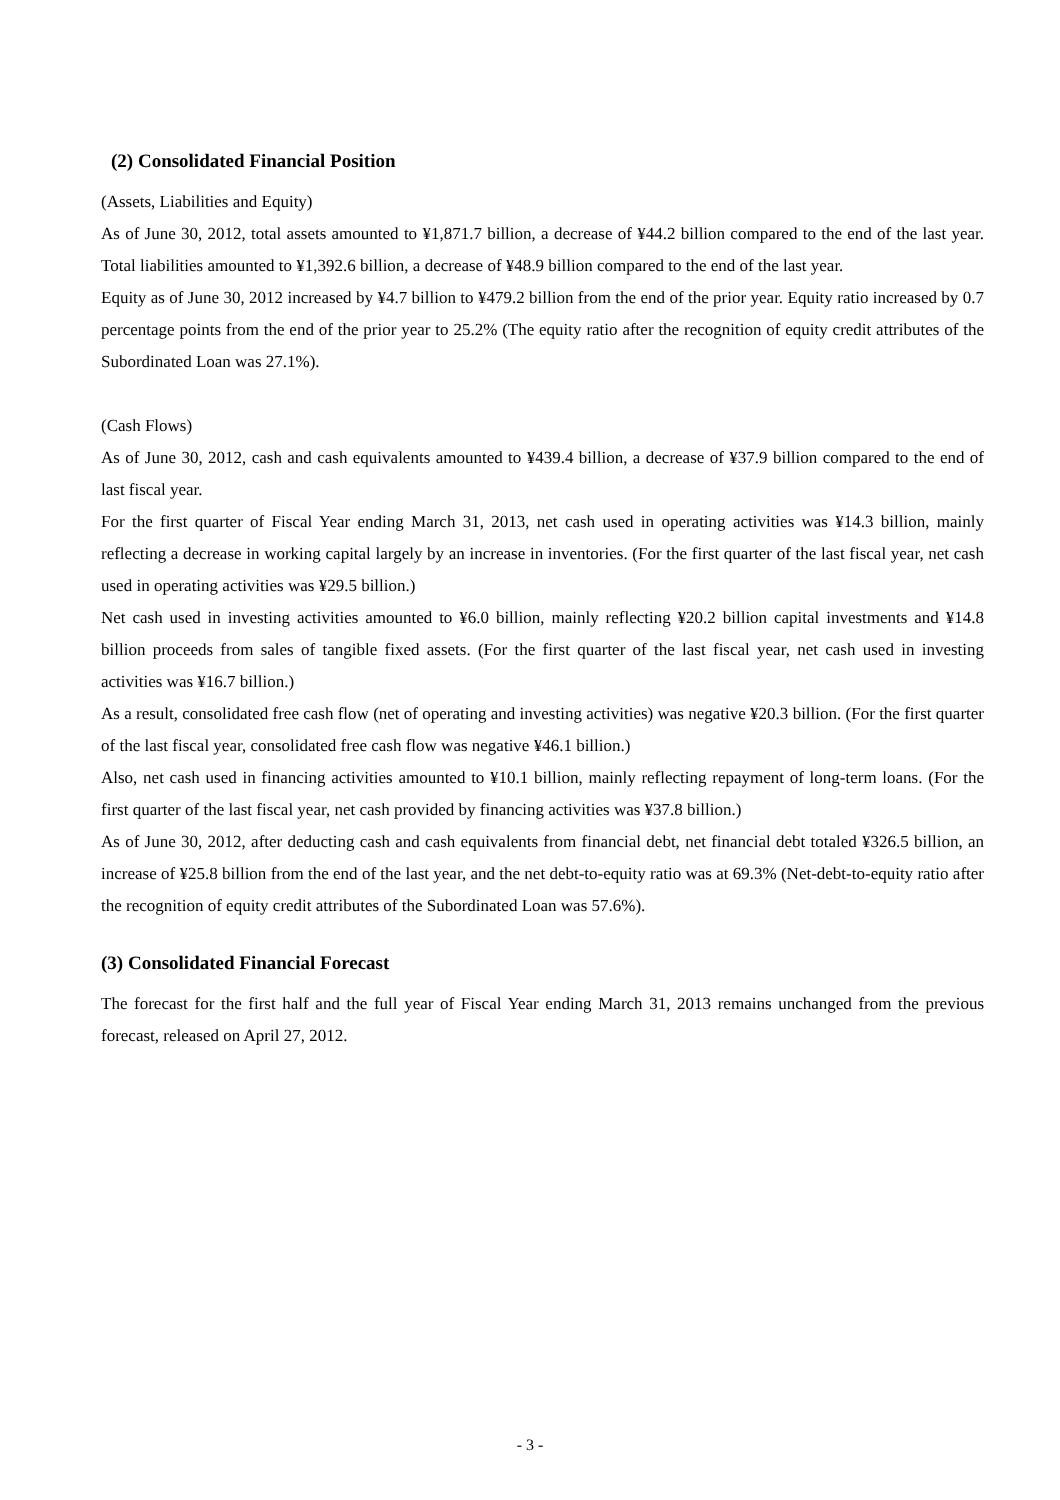(2) Consolidated Financial Position
(Assets, Liabilities and Equity)
As of June 30, 2012, total assets amounted to ¥1,871.7 billion, a decrease of ¥44.2 billion compared to the end of the last year. Total liabilities amounted to ¥1,392.6 billion, a decrease of ¥48.9 billion compared to the end of the last year.
Equity as of June 30, 2012 increased by ¥4.7 billion to ¥479.2 billion from the end of the prior year. Equity ratio increased by 0.7 percentage points from the end of the prior year to 25.2% (The equity ratio after the recognition of equity credit attributes of the Subordinated Loan was 27.1%).
(Cash Flows)
As of June 30, 2012, cash and cash equivalents amounted to ¥439.4 billion, a decrease of ¥37.9 billion compared to the end of last fiscal year.
For the first quarter of Fiscal Year ending March 31, 2013, net cash used in operating activities was ¥14.3 billion, mainly reflecting a decrease in working capital largely by an increase in inventories. (For the first quarter of the last fiscal year, net cash used in operating activities was ¥29.5 billion.)
Net cash used in investing activities amounted to ¥6.0 billion, mainly reflecting ¥20.2 billion capital investments and ¥14.8 billion proceeds from sales of tangible fixed assets. (For the first quarter of the last fiscal year, net cash used in investing activities was ¥16.7 billion.)
As a result, consolidated free cash flow (net of operating and investing activities) was negative ¥20.3 billion. (For the first quarter of the last fiscal year, consolidated free cash flow was negative ¥46.1 billion.)
Also, net cash used in financing activities amounted to ¥10.1 billion, mainly reflecting repayment of long-term loans. (For the first quarter of the last fiscal year, net cash provided by financing activities was ¥37.8 billion.)
As of June 30, 2012, after deducting cash and cash equivalents from financial debt, net financial debt totaled ¥326.5 billion, an increase of ¥25.8 billion from the end of the last year, and the net debt-to-equity ratio was at 69.3% (Net-debt-to-equity ratio after the recognition of equity credit attributes of the Subordinated Loan was 57.6%).
(3) Consolidated Financial Forecast
The forecast for the first half and the full year of Fiscal Year ending March 31, 2013 remains unchanged from the previous forecast, released on April 27, 2012.
- 3 -